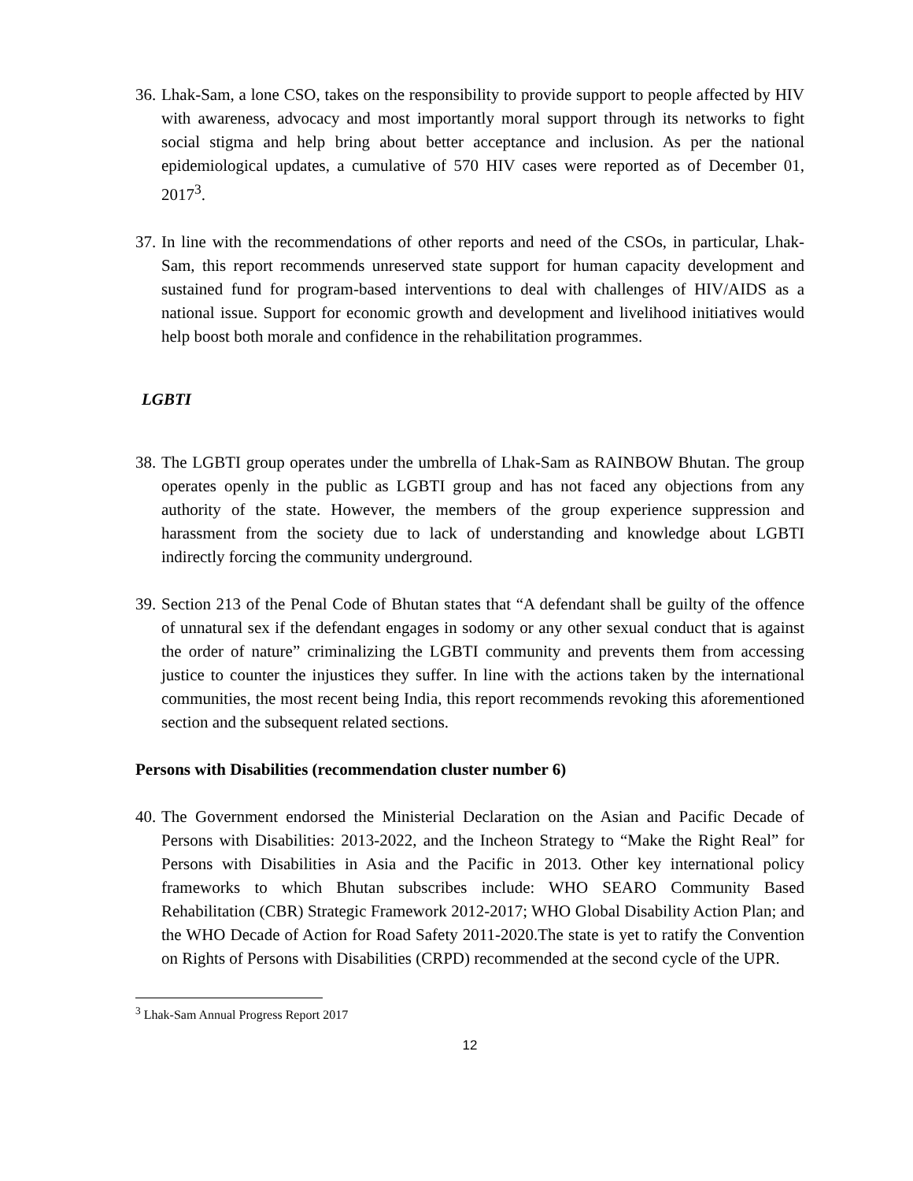36.
Lhak-Sam, a lone CSO, takes on the responsibility to provide support to people affected by HIV with awareness, advocacy and most importantly moral support through its networks to fight social stigma and help bring about better acceptance and inclusion. As per the national epidemiological updates, a cumulative of 570 HIV cases were reported as of December 01, 2017<sup>3</sup>.
37.
In line with the recommendations of other reports and need of the CSOs, in particular, Lhak-Sam, this report recommends unreserved state support for human capacity development and sustained fund for program-based interventions to deal with challenges of HIV/AIDS as a national issue. Support for economic growth and development and livelihood initiatives would help boost both morale and confidence in the rehabilitation programmes.
LGBTI
38.
The LGBTI group operates under the umbrella of Lhak-Sam as RAINBOW Bhutan. The group operates openly in the public as LGBTI group and has not faced any objections from any authority of the state. However, the members of the group experience suppression and harassment from the society due to lack of understanding and knowledge about LGBTI indirectly forcing the community underground.
39.
Section 213 of the Penal Code of Bhutan states that “A defendant shall be guilty of the offence of unnatural sex if the defendant engages in sodomy or any other sexual conduct that is against the order of nature” criminalizing the LGBTI community and prevents them from accessing justice to counter the injustices they suffer. In line with the actions taken by the international communities, the most recent being India, this report recommends revoking this aforementioned section and the subsequent related sections.
Persons with Disabilities (recommendation cluster number 6)
40.
The Government endorsed the Ministerial Declaration on the Asian and Pacific Decade of Persons with Disabilities: 2013-2022, and the Incheon Strategy to “Make the Right Real” for Persons with Disabilities in Asia and the Pacific in 2013. Other key international policy frameworks to which Bhutan subscribes include: WHO SEARO Community Based Rehabilitation (CBR) Strategic Framework 2012-2017; WHO Global Disability Action Plan; and the WHO Decade of Action for Road Safety 2011-2020.The state is yet to ratify the Convention on Rights of Persons with Disabilities (CRPD) recommended at the second cycle of the UPR.
<sup>3</sup> Lhak-Sam Annual Progress Report 2017
12